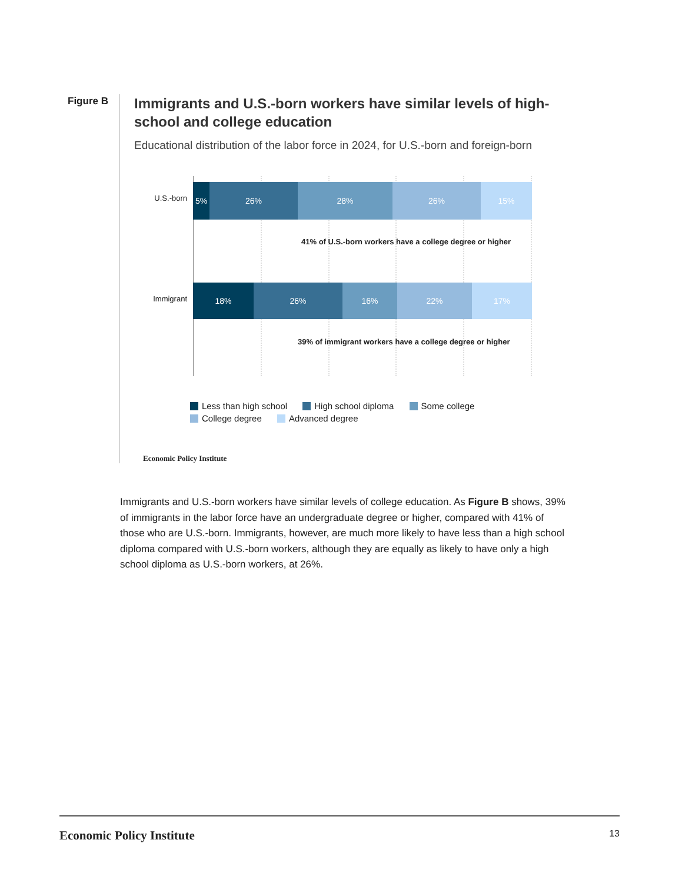Figure B
Immigrants and U.S.-born workers have similar levels of high-school and college education
Educational distribution of the labor force in 2024, for U.S.-born and foreign-born
U.S.-born
5% 26% 28% 26% 15%
41% of U.S.-born workers have a college degree or higher
Immigrant
18% 26% 16% 22% 17%
39% of immigrant workers have a college degree or higher
Less than high school High school diploma Some college
College degree Advanced degree
Economic Policy Institute
Immigrants and U.S.-born workers have similar levels of college education. As Figure B shows, 39% of immigrants in the labor force have an undergraduate degree or higher, compared with 41% of those who are U.S.-born. Immigrants, however, are much more likely to have less than a high school diploma compared with U.S.-born workers, although they are equally as likely to have only a high school diploma as U.S.-born workers, at 26%.
Economic Policy Institute 13